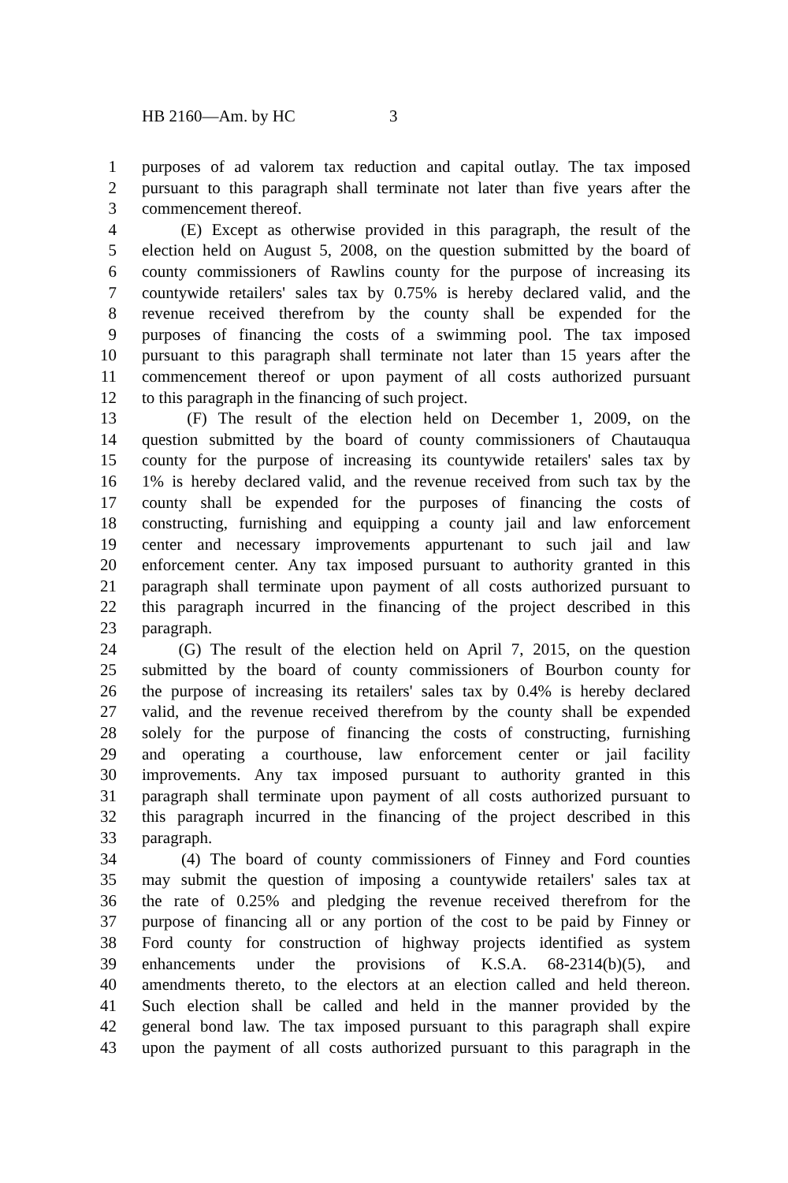HB 2160—Am. by HC 3
1 purposes of ad valorem tax reduction and capital outlay. The tax imposed
2 pursuant to this paragraph shall terminate not later than five years after the
3 commencement thereof.
4 (E) Except as otherwise provided in this paragraph, the result of the
5 election held on August 5, 2008, on the question submitted by the board of
6 county commissioners of Rawlins county for the purpose of increasing its
7 countywide retailers' sales tax by 0.75% is hereby declared valid, and the
8 revenue received therefrom by the county shall be expended for the
9 purposes of financing the costs of a swimming pool. The tax imposed
10 pursuant to this paragraph shall terminate not later than 15 years after the
11 commencement thereof or upon payment of all costs authorized pursuant
12 to this paragraph in the financing of such project.
13 (F) The result of the election held on December 1, 2009, on the
14 question submitted by the board of county commissioners of Chautauqua
15 county for the purpose of increasing its countywide retailers' sales tax by
16 1% is hereby declared valid, and the revenue received from such tax by the
17 county shall be expended for the purposes of financing the costs of
18 constructing, furnishing and equipping a county jail and law enforcement
19 center and necessary improvements appurtenant to such jail and law
20 enforcement center. Any tax imposed pursuant to authority granted in this
21 paragraph shall terminate upon payment of all costs authorized pursuant to
22 this paragraph incurred in the financing of the project described in this
23 paragraph.
24 (G) The result of the election held on April 7, 2015, on the question
25 submitted by the board of county commissioners of Bourbon county for
26 the purpose of increasing its retailers' sales tax by 0.4% is hereby declared
27 valid, and the revenue received therefrom by the county shall be expended
28 solely for the purpose of financing the costs of constructing, furnishing
29 and operating a courthouse, law enforcement center or jail facility
30 improvements. Any tax imposed pursuant to authority granted in this
31 paragraph shall terminate upon payment of all costs authorized pursuant to
32 this paragraph incurred in the financing of the project described in this
33 paragraph.
34 (4) The board of county commissioners of Finney and Ford counties
35 may submit the question of imposing a countywide retailers' sales tax at
36 the rate of 0.25% and pledging the revenue received therefrom for the
37 purpose of financing all or any portion of the cost to be paid by Finney or
38 Ford county for construction of highway projects identified as system
39 enhancements under the provisions of K.S.A. 68-2314(b)(5), and
40 amendments thereto, to the electors at an election called and held thereon.
41 Such election shall be called and held in the manner provided by the
42 general bond law. The tax imposed pursuant to this paragraph shall expire
43 upon the payment of all costs authorized pursuant to this paragraph in the